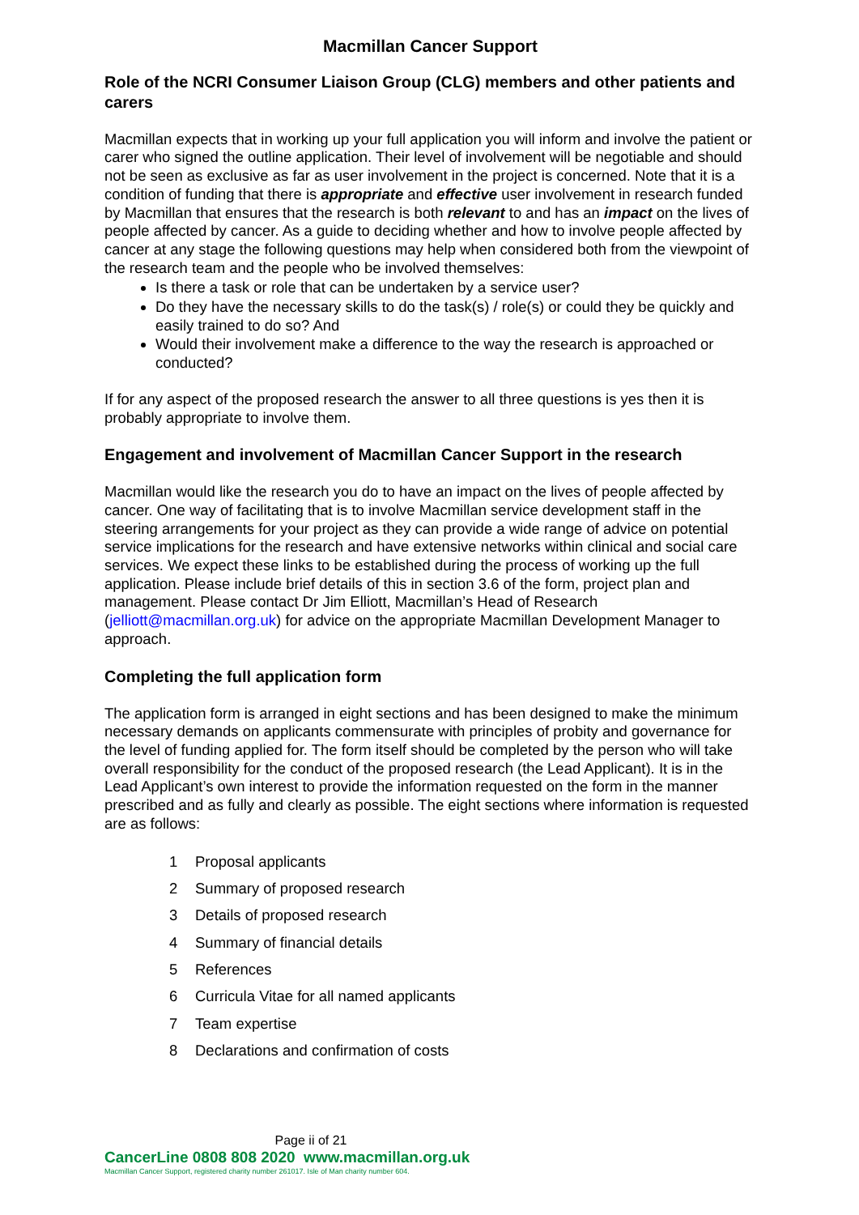Macmillan Cancer Support
Role of the NCRI Consumer Liaison Group (CLG) members and other patients and carers
Macmillan expects that in working up your full application you will inform and involve the patient or carer who signed the outline application. Their level of involvement will be negotiable and should not be seen as exclusive as far as user involvement in the project is concerned. Note that it is a condition of funding that there is appropriate and effective user involvement in research funded by Macmillan that ensures that the research is both relevant to and has an impact on the lives of people affected by cancer. As a guide to deciding whether and how to involve people affected by cancer at any stage the following questions may help when considered both from the viewpoint of the research team and the people who be involved themselves:
Is there a task or role that can be undertaken by a service user?
Do they have the necessary skills to do the task(s) / role(s) or could they be quickly and easily trained to do so? And
Would their involvement make a difference to the way the research is approached or conducted?
If for any aspect of the proposed research the answer to all three questions is yes then it is probably appropriate to involve them.
Engagement and involvement of Macmillan Cancer Support in the research
Macmillan would like the research you do to have an impact on the lives of people affected by cancer. One way of facilitating that is to involve Macmillan service development staff in the steering arrangements for your project as they can provide a wide range of advice on potential service implications for the research and have extensive networks within clinical and social care services. We expect these links to be established during the process of working up the full application. Please include brief details of this in section 3.6 of the form, project plan and management. Please contact Dr Jim Elliott, Macmillan’s Head of Research (jelliott@macmillan.org.uk) for advice on the appropriate Macmillan Development Manager to approach.
Completing the full application form
The application form is arranged in eight sections and has been designed to make the minimum necessary demands on applicants commensurate with principles of probity and governance for the level of funding applied for. The form itself should be completed by the person who will take overall responsibility for the conduct of the proposed research (the Lead Applicant). It is in the Lead Applicant’s own interest to provide the information requested on the form in the manner prescribed and as fully and clearly as possible. The eight sections where information is requested are as follows:
1 Proposal applicants
2 Summary of proposed research
3 Details of proposed research
4 Summary of financial details
5 References
6 Curricula Vitae for all named applicants
7 Team expertise
8 Declarations and confirmation of costs
Page ii of 21
CancerLine 0808 808 2020 www.macmillan.org.uk
Macmillan Cancer Support, registered charity number 261017. Isle of Man charity number 604.